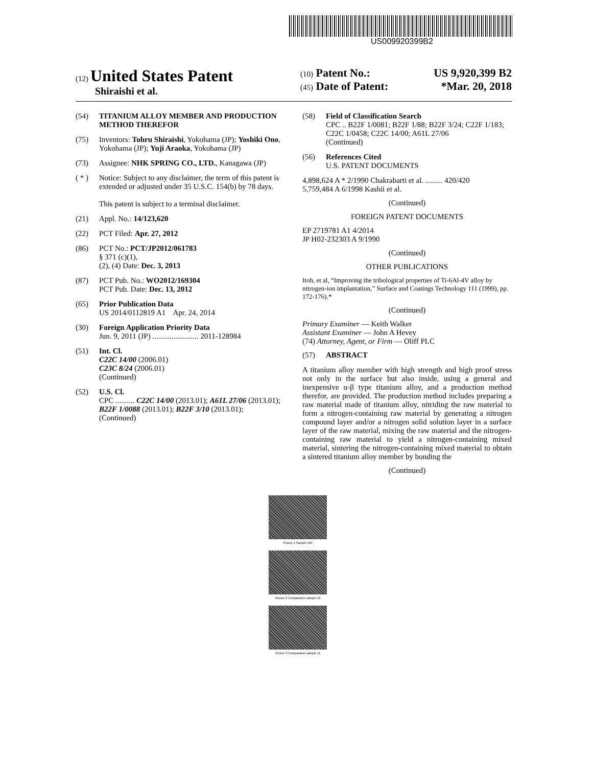US009920399B2
(12) United States Patent
Shiraishi et al.
(10) Patent No.: US 9,920,399 B2
(45) Date of Patent: *Mar. 20, 2018
(54) TITANIUM ALLOY MEMBER AND PRODUCTION METHOD THEREFOR
(75) Inventors: Tohru Shiraishi, Yokohama (JP); Yoshiki Ono, Yokohama (JP); Yuji Araoka, Yokohama (JP)
(73) Assignee: NHK SPRING CO., LTD., Kanagawa (JP)
( * ) Notice: Subject to any disclaimer, the term of this patent is extended or adjusted under 35 U.S.C. 154(b) by 78 days.
This patent is subject to a terminal disclaimer.
(21) Appl. No.: 14/123,620
(22) PCT Filed: Apr. 27, 2012
(86) PCT No.: PCT/JP2012/061783
§ 371 (c)(1),
(2), (4) Date: Dec. 3, 2013
(87) PCT Pub. No.: WO2012/169304
PCT Pub. Date: Dec. 13, 2012
(65) Prior Publication Data
US 2014/0112819 A1 Apr. 24, 2014
(30) Foreign Application Priority Data
Jun. 9, 2011 (JP) ........................ 2011-128984
(51) Int. Cl.
C22C 14/00 (2006.01)
C23C 8/24 (2006.01)
(Continued)
(52) U.S. Cl.
CPC .......... C22C 14/00 (2013.01); A61L 27/06 (2013.01); B22F 1/0088 (2013.01); B22F 3/10 (2013.01);
(Continued)
(58) Field of Classification Search
CPC .. B22F 1/0081; B22F 1/88; B22F 3/24; C22F 1/183; C22C 1/0458; C22C 14/00; A61L 27/06
(Continued)
(56) References Cited
U.S. PATENT DOCUMENTS
4,898,624 A * 2/1990 Chakrabarti et al. ......... 420/420
5,759,484 A 6/1998 Kashii et al.
(Continued)
FOREIGN PATENT DOCUMENTS
EP 2719781 A1 4/2014
JP H02-232303 A 9/1990
(Continued)
OTHER PUBLICATIONS
Itoh, et al, “Improving the tribological properties of Ti-6Al-4V alloy by nitrogen-ion implantation,” Surface and Coatings Technology 111 (1999), pp. 172-176).*
(Continued)
Primary Examiner — Keith Walker
Assistant Examiner — John A Hevey
(74) Attorney, Agent, or Firm — Oliff PLC
(57) ABSTRACT
A titanium alloy member with high strength and high proof stress not only in the surface but also inside, using a general and inexpensive α-β type titanium alloy, and a production method therefor, are provided. The production method includes preparing a raw material made of titanium alloy, nitriding the raw material to form a nitrogen-containing raw material by generating a nitrogen compound layer and/or a nitrogen solid solution layer in a surface layer of the raw material, mixing the raw material and the nitrogen-containing raw material to yield a nitrogen-containing mixed material, sintering the nitrogen-containing mixed material to obtain a sintered titanium alloy member by bonding the
(Continued)
Picture 1 Sample 104
Picture 2 Comparative sample 10
Picture 3 Comparative sample 11